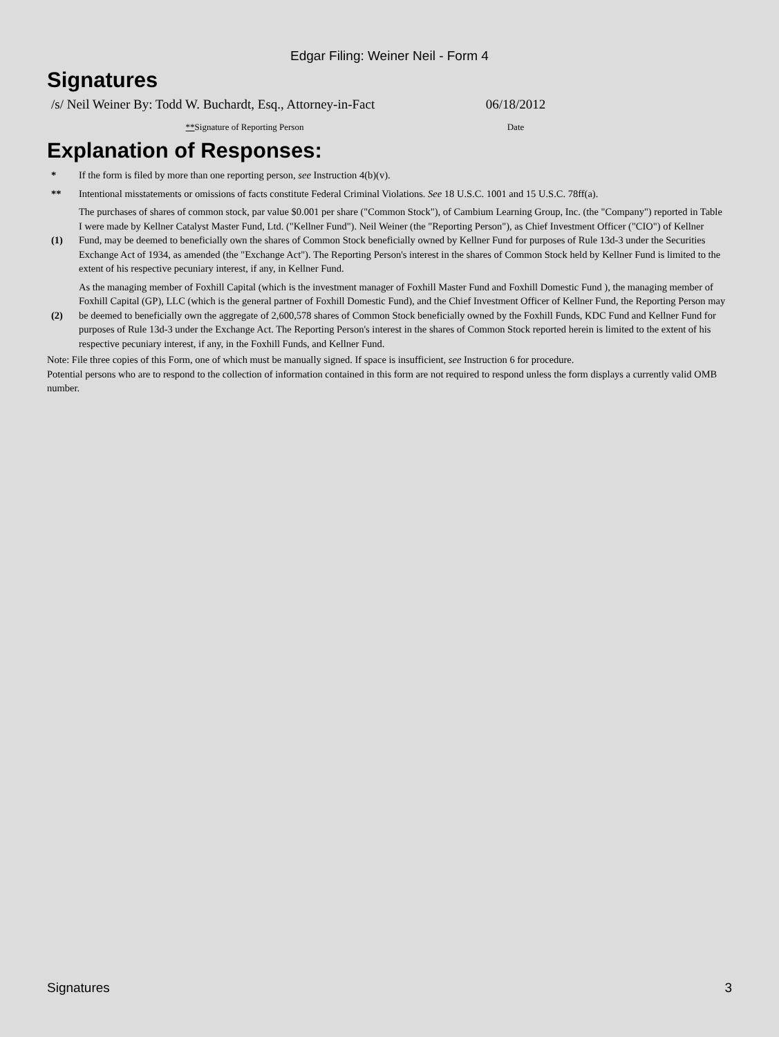Edgar Filing: Weiner Neil - Form 4
Signatures
| /s/ Neil Weiner By: Todd W. Buchardt, Esq., Attorney-in-Fact | 06/18/2012 | |
| ** Signature of Reporting Person | Date | |
Explanation of Responses:
| * | If the form is filed by more than one reporting person, see Instruction 4(b)(v). |
| ** | Intentional misstatements or omissions of facts constitute Federal Criminal Violations. See 18 U.S.C. 1001 and 15 U.S.C. 78ff(a). |
| (1) | The purchases of shares of common stock, par value $0.001 per share ("Common Stock"), of Cambium Learning Group, Inc. (the "Company") reported in Table I were made by Kellner Catalyst Master Fund, Ltd. ("Kellner Fund"). Neil Weiner (the "Reporting Person"), as Chief Investment Officer ("CIO") of Kellner Fund, may be deemed to beneficially own the shares of Common Stock beneficially owned by Kellner Fund for purposes of Rule 13d-3 under the Securities Exchange Act of 1934, as amended (the "Exchange Act"). The Reporting Person's interest in the shares of Common Stock held by Kellner Fund is limited to the extent of his respective pecuniary interest, if any, in Kellner Fund. |
| (2) | As the managing member of Foxhill Capital (which is the investment manager of Foxhill Master Fund and Foxhill Domestic Fund ), the managing member of Foxhill Capital (GP), LLC (which is the general partner of Foxhill Domestic Fund), and the Chief Investment Officer of Kellner Fund, the Reporting Person may be deemed to beneficially own the aggregate of 2,600,578 shares of Common Stock beneficially owned by the Foxhill Funds, KDC Fund and Kellner Fund for purposes of Rule 13d-3 under the Exchange Act. The Reporting Person's interest in the shares of Common Stock reported herein is limited to the extent of his respective pecuniary interest, if any, in the Foxhill Funds, and Kellner Fund. |
Note: File three copies of this Form, one of which must be manually signed. If space is insufficient, see Instruction 6 for procedure.
Potential persons who are to respond to the collection of information contained in this form are not required to respond unless the form displays a currently valid OMB number.
Signatures 3